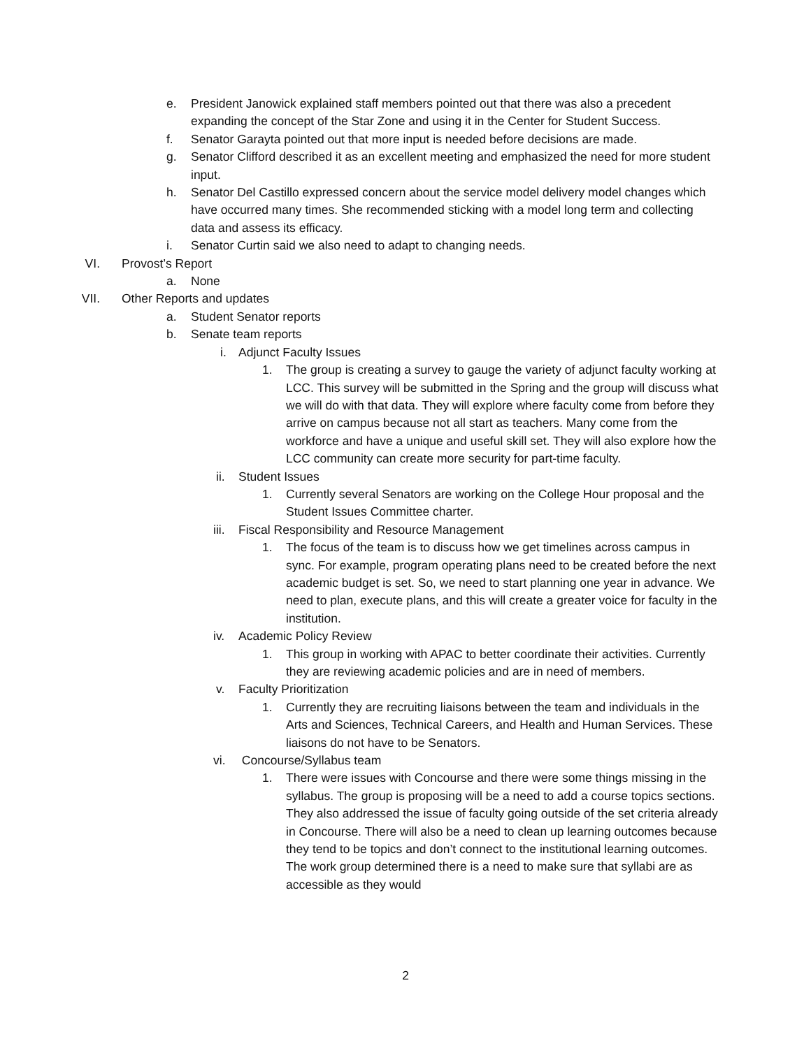e. President Janowick explained staff members pointed out that there was also a precedent expanding the concept of the Star Zone and using it in the Center for Student Success.
f. Senator Garayta pointed out that more input is needed before decisions are made.
g. Senator Clifford described it as an excellent meeting and emphasized the need for more student input.
h. Senator Del Castillo expressed concern about the service model delivery model changes which have occurred many times. She recommended sticking with a model long term and collecting data and assess its efficacy.
i. Senator Curtin said we also need to adapt to changing needs.
VI. Provost’s Report
a. None
VII. Other Reports and updates
a. Student Senator reports
b. Senate team reports
i. Adjunct Faculty Issues
1. The group is creating a survey to gauge the variety of adjunct faculty working at LCC. This survey will be submitted in the Spring and the group will discuss what we will do with that data. They will explore where faculty come from before they arrive on campus because not all start as teachers. Many come from the workforce and have a unique and useful skill set. They will also explore how the LCC community can create more security for part-time faculty.
ii. Student Issues
1. Currently several Senators are working on the College Hour proposal and the Student Issues Committee charter.
iii. Fiscal Responsibility and Resource Management
1. The focus of the team is to discuss how we get timelines across campus in sync. For example, program operating plans need to be created before the next academic budget is set. So, we need to start planning one year in advance. We need to plan, execute plans, and this will create a greater voice for faculty in the institution.
iv. Academic Policy Review
1. This group in working with APAC to better coordinate their activities. Currently they are reviewing academic policies and are in need of members.
v. Faculty Prioritization
1. Currently they are recruiting liaisons between the team and individuals in the Arts and Sciences, Technical Careers, and Health and Human Services. These liaisons do not have to be Senators.
vi. Concourse/Syllabus team
1. There were issues with Concourse and there were some things missing in the syllabus. The group is proposing will be a need to add a course topics sections. They also addressed the issue of faculty going outside of the set criteria already in Concourse. There will also be a need to clean up learning outcomes because they tend to be topics and don’t connect to the institutional learning outcomes. The work group determined there is a need to make sure that syllabi are as accessible as they would
2